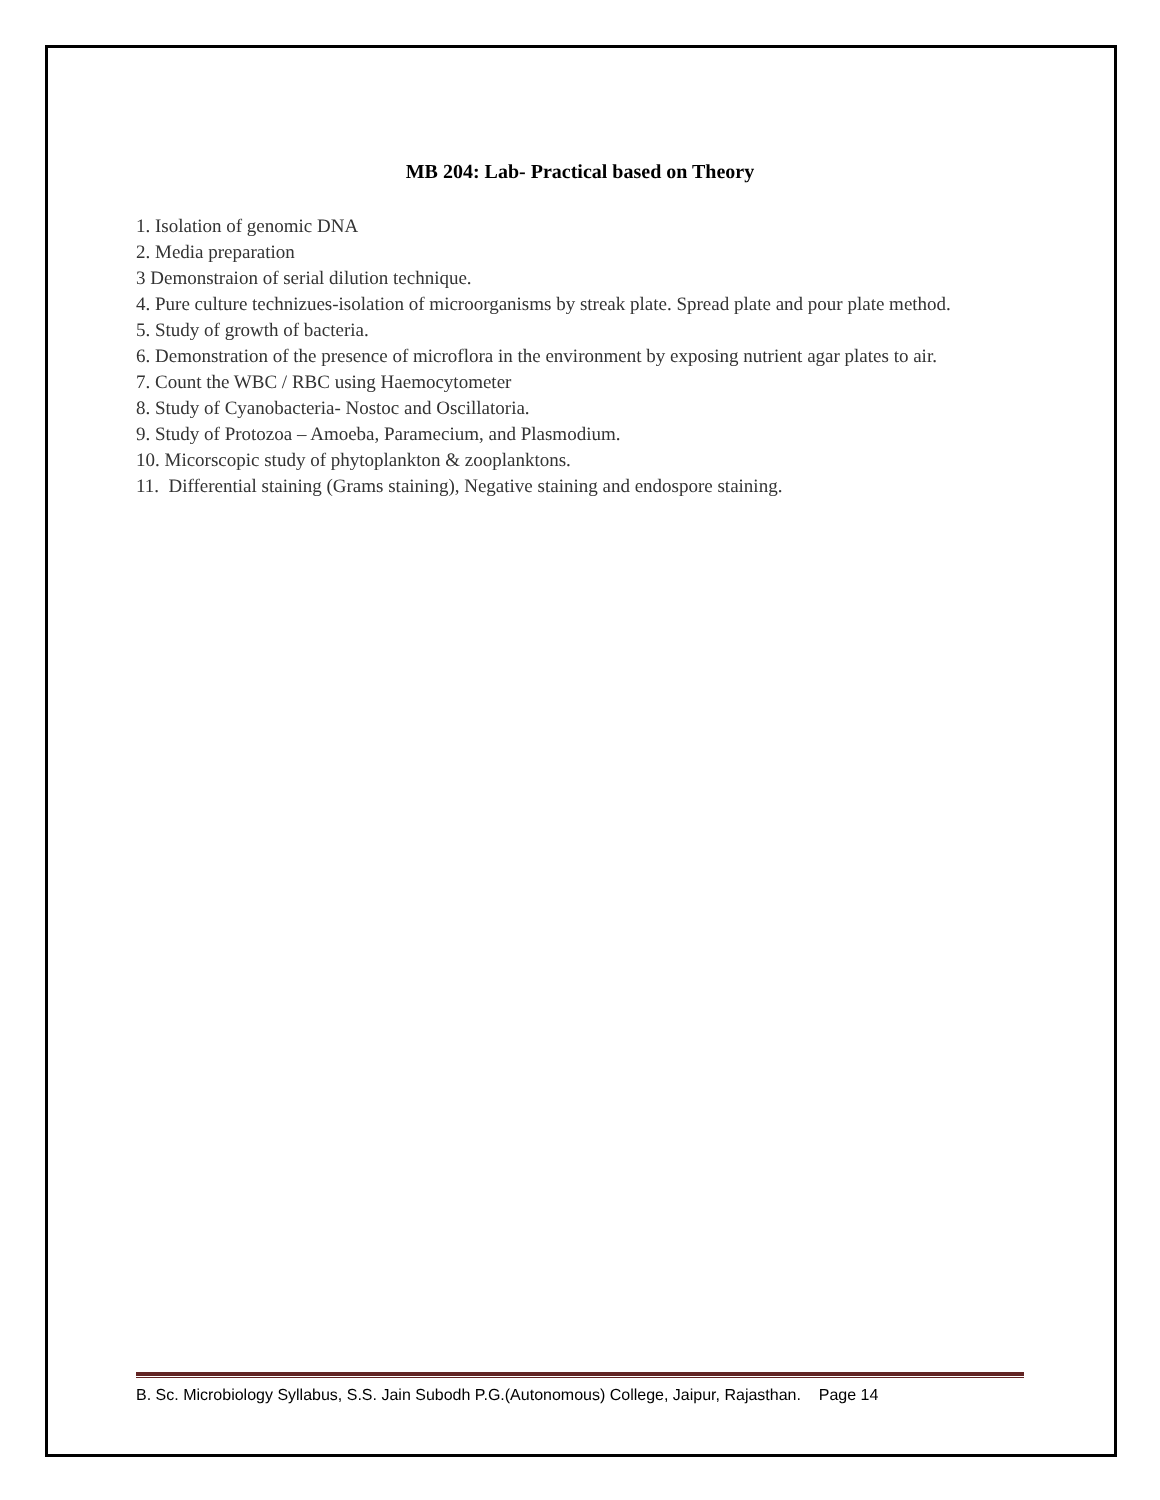MB 204: Lab- Practical based on Theory
1. Isolation of genomic DNA
2. Media preparation
3 Demonstraion of serial dilution technique.
4. Pure culture technizues-isolation of microorganisms by streak plate. Spread plate and pour plate method.
5. Study of growth of bacteria.
6. Demonstration of the presence of microflora in the environment by exposing nutrient agar plates to air.
7. Count the WBC / RBC using Haemocytometer
8. Study of Cyanobacteria- Nostoc and Oscillatoria.
9. Study of Protozoa – Amoeba, Paramecium, and Plasmodium.
10. Micorscopic study of phytoplankton & zooplanktons.
11. Differential staining (Grams staining), Negative staining and endospore staining.
B. Sc. Microbiology Syllabus, S.S. Jain Subodh P.G.(Autonomous) College, Jaipur, Rajasthan. Page 14